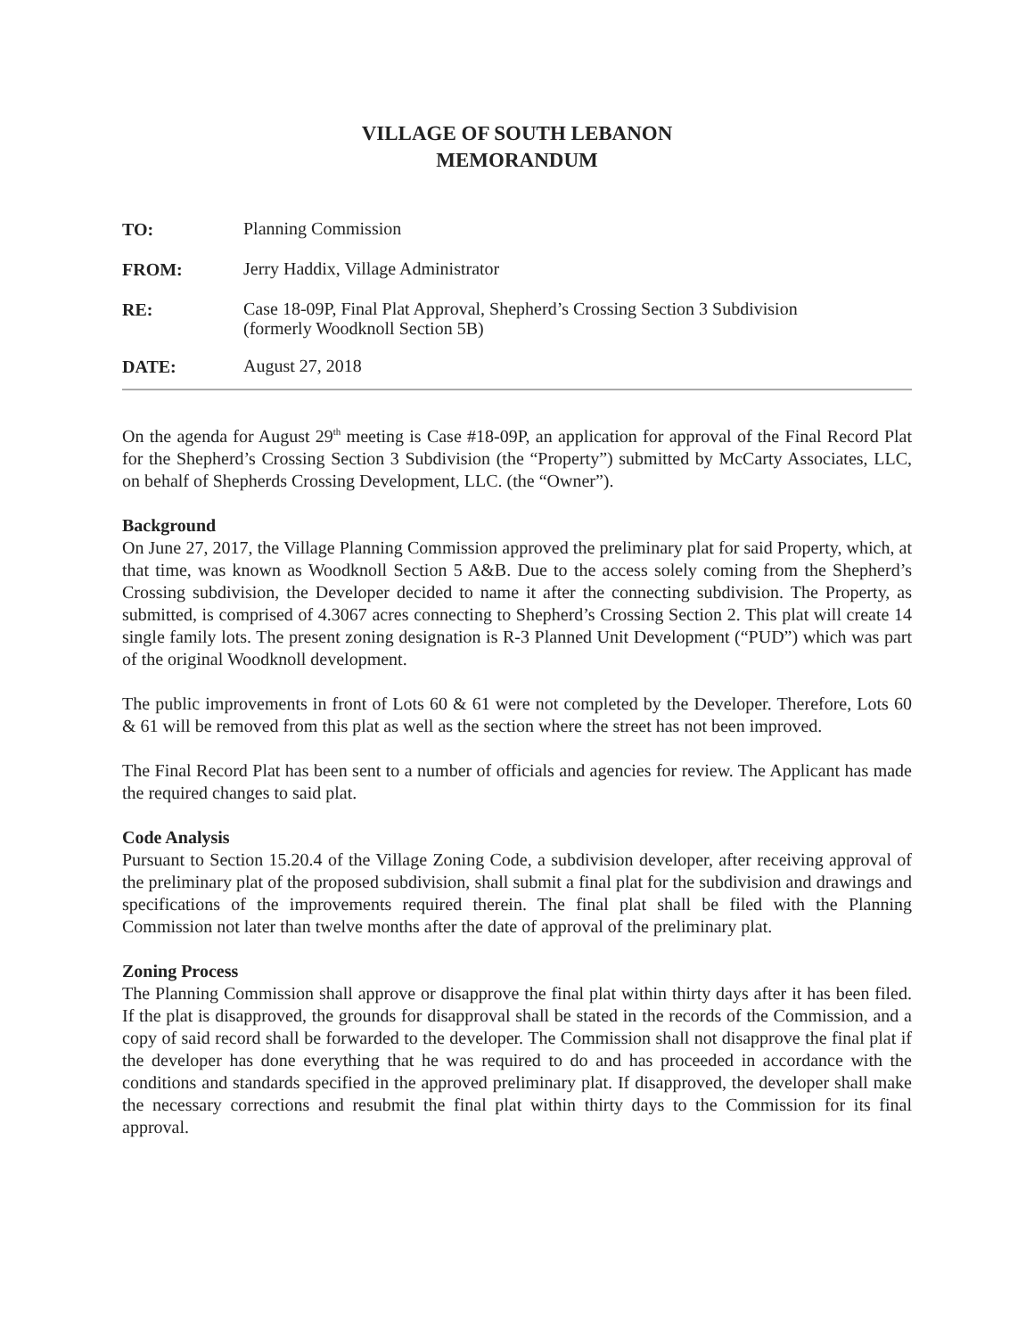VILLAGE OF SOUTH LEBANON
MEMORANDUM
TO:
Planning Commission
FROM:
Jerry Haddix, Village Administrator
RE:
Case 18-09P, Final Plat Approval, Shepherd’s Crossing Section 3 Subdivision
(formerly Woodknoll Section 5B)
DATE:
August 27, 2018
On the agenda for August 29<sup>th</sup> meeting is Case #18-09P, an application for approval of the Final Record Plat for the Shepherd’s Crossing Section 3 Subdivision (the “Property”) submitted by McCarty Associates, LLC, on behalf of Shepherds Crossing Development, LLC. (the “Owner”).
Background
On June 27, 2017, the Village Planning Commission approved the preliminary plat for said Property, which, at that time, was known as Woodknoll Section 5 A&B. Due to the access solely coming from the Shepherd’s Crossing subdivision, the Developer decided to name it after the connecting subdivision. The Property, as submitted, is comprised of 4.3067 acres connecting to Shepherd’s Crossing Section 2. This plat will create 14 single family lots. The present zoning designation is R-3 Planned Unit Development (“PUD”) which was part of the original Woodknoll development.
The public improvements in front of Lots 60 & 61 were not completed by the Developer. Therefore, Lots 60 & 61 will be removed from this plat as well as the section where the street has not been improved.
The Final Record Plat has been sent to a number of officials and agencies for review. The Applicant has made the required changes to said plat.
Code Analysis
Pursuant to Section 15.20.4 of the Village Zoning Code, a subdivision developer, after receiving approval of the preliminary plat of the proposed subdivision, shall submit a final plat for the subdivision and drawings and specifications of the improvements required therein. The final plat shall be filed with the Planning Commission not later than twelve months after the date of approval of the preliminary plat.
Zoning Process
The Planning Commission shall approve or disapprove the final plat within thirty days after it has been filed. If the plat is disapproved, the grounds for disapproval shall be stated in the records of the Commission, and a copy of said record shall be forwarded to the developer. The Commission shall not disapprove the final plat if the developer has done everything that he was required to do and has proceeded in accordance with the conditions and standards specified in the approved preliminary plat. If disapproved, the developer shall make the necessary corrections and resubmit the final plat within thirty days to the Commission for its final approval.